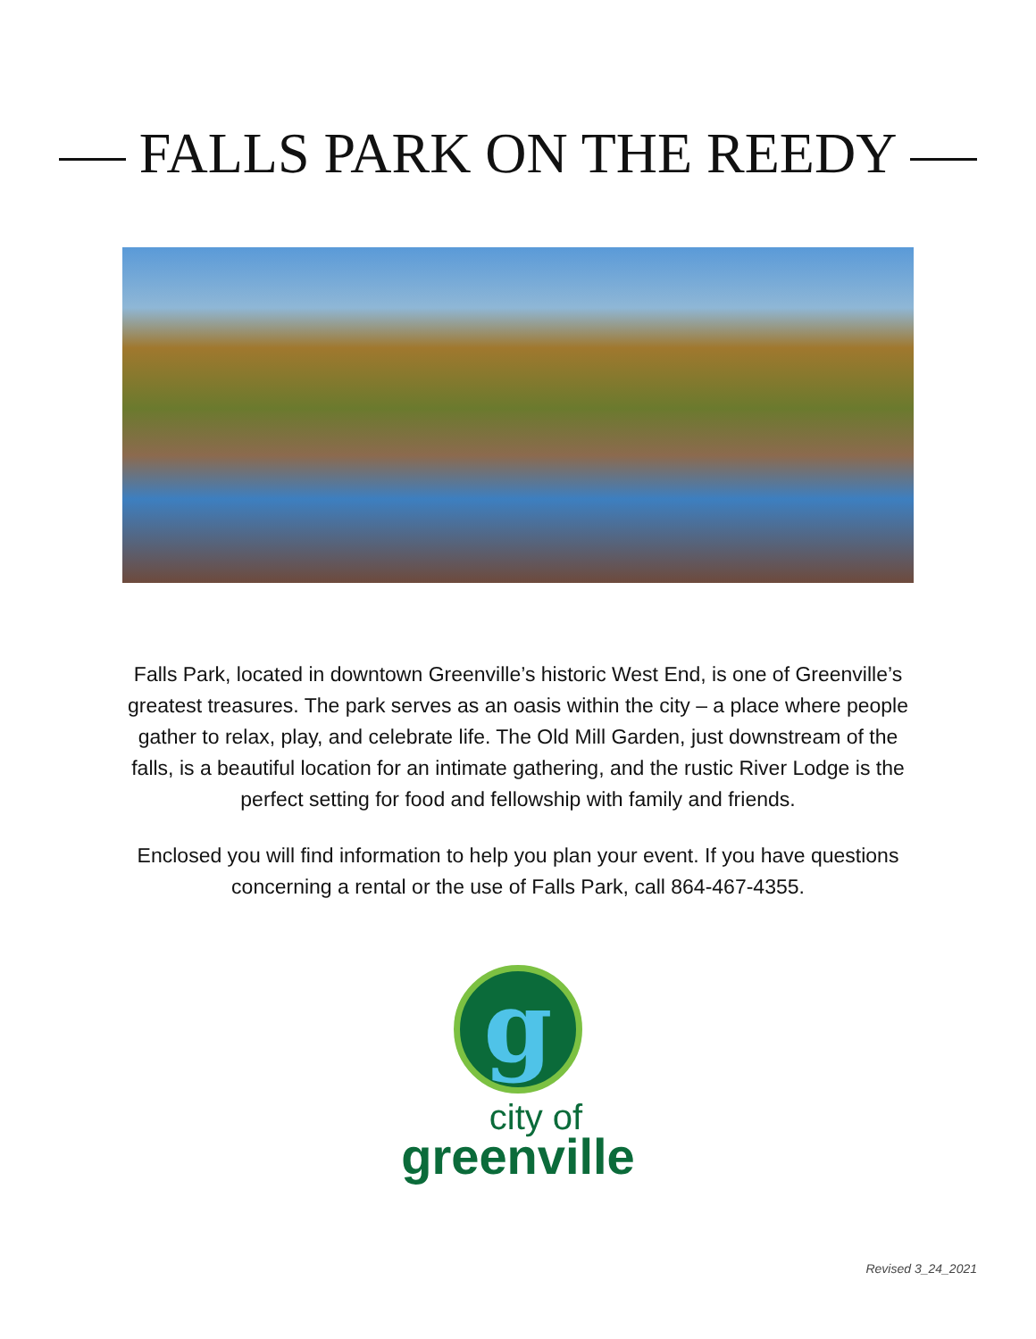FALLS PARK ON THE REEDY
Falls Park, located in downtown Greenville’s historic West End, is one of Greenville’s greatest treasures. The park serves as an oasis within the city – a place where people gather to relax, play, and celebrate life. The Old Mill Garden, just downstream of the falls, is a beautiful location for an intimate gathering, and the rustic River Lodge is the perfect setting for food and fellowship with family and friends.
Enclosed you will find information to help you plan your event. If you have questions concerning a rental or the use of Falls Park, call 864-467-4355.
g
city of
greenville
Revised 3_24_2021